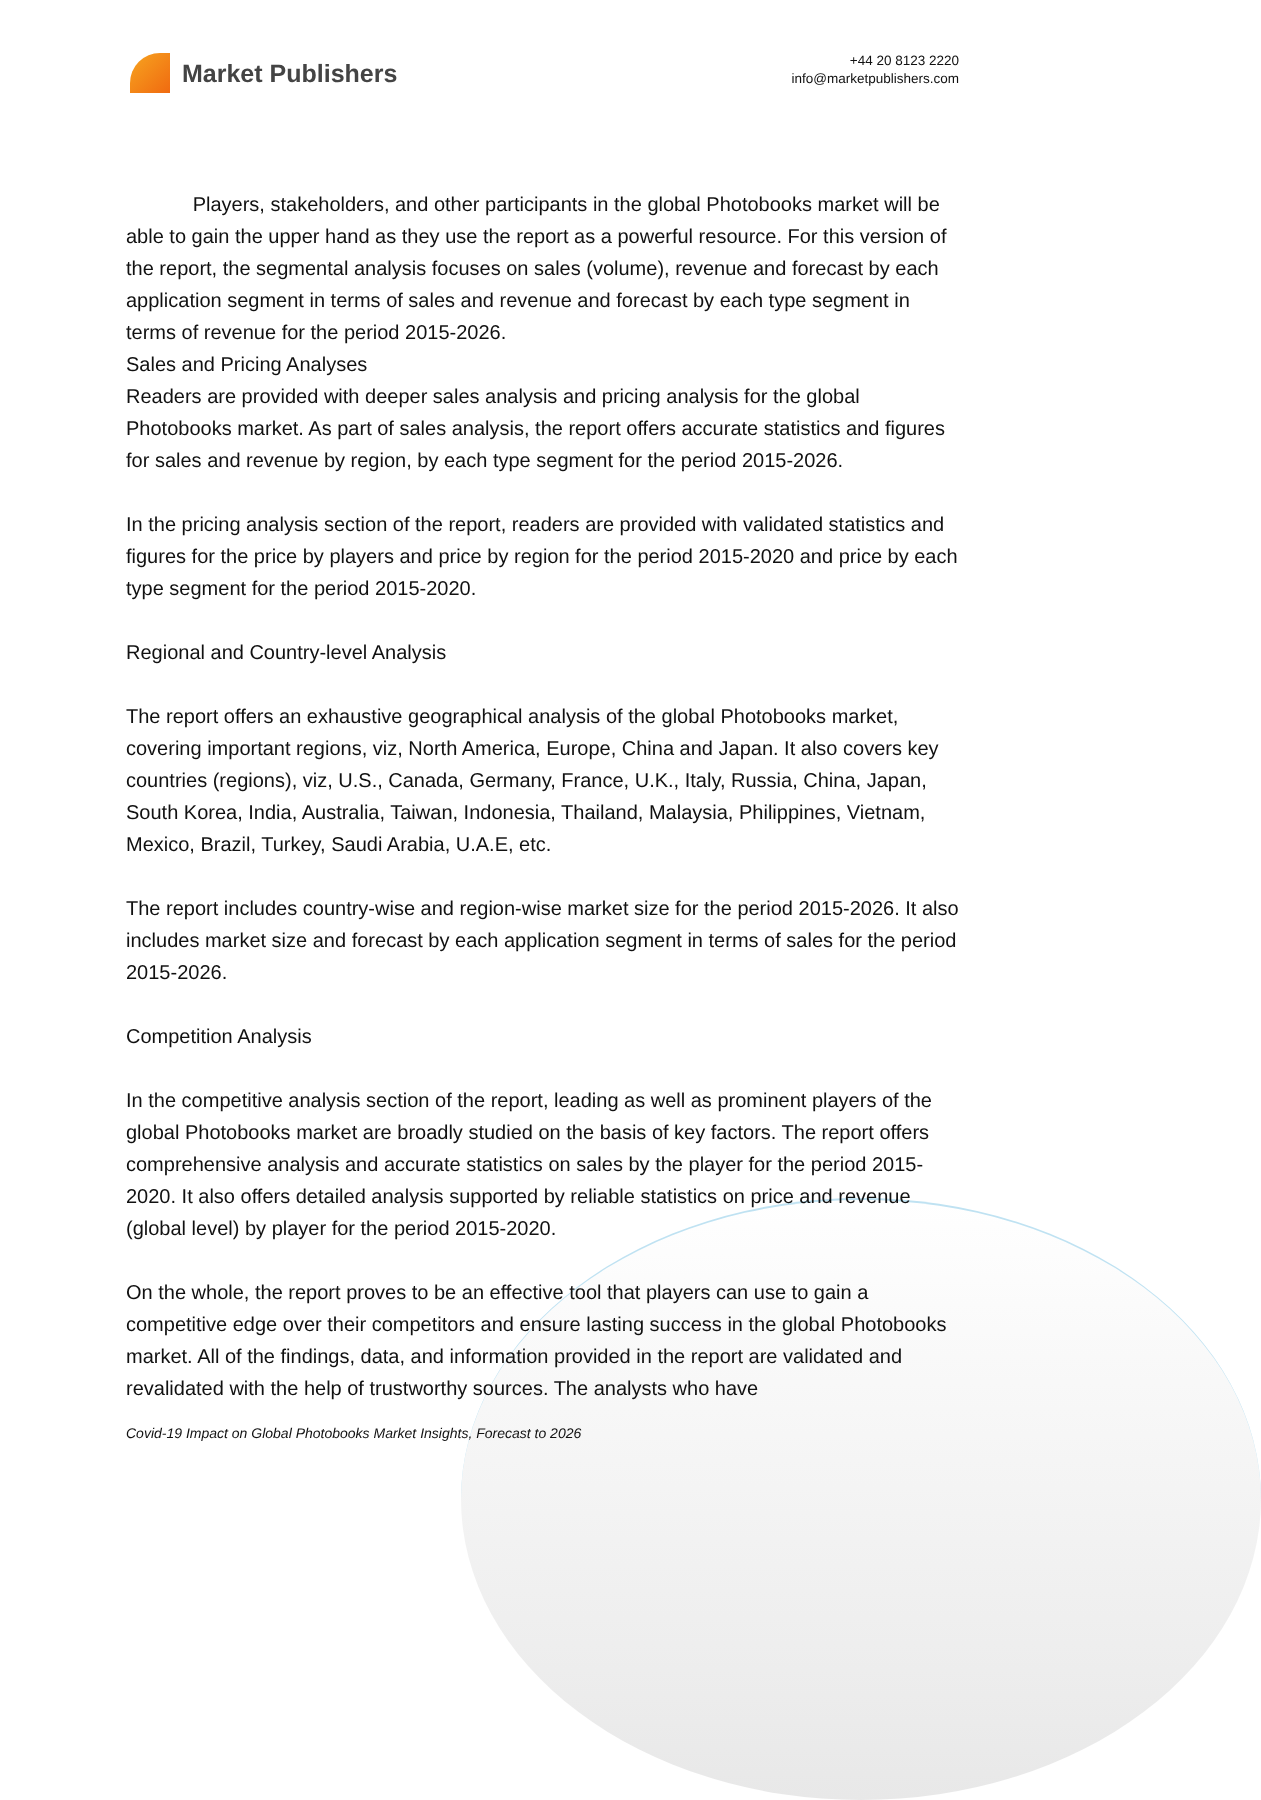Market Publishers
+44 20 8123 2220
info@marketpublishers.com
Players, stakeholders, and other participants in the global Photobooks market will be able to gain the upper hand as they use the report as a powerful resource. For this version of the report, the segmental analysis focuses on sales (volume), revenue and forecast by each application segment in terms of sales and revenue and forecast by each type segment in terms of revenue for the period 2015-2026.
Sales and Pricing Analyses
Readers are provided with deeper sales analysis and pricing analysis for the global Photobooks market. As part of sales analysis, the report offers accurate statistics and figures for sales and revenue by region, by each type segment for the period 2015-2026.
In the pricing analysis section of the report, readers are provided with validated statistics and figures for the price by players and price by region for the period 2015-2020 and price by each type segment for the period 2015-2020.
Regional and Country-level Analysis
The report offers an exhaustive geographical analysis of the global Photobooks market, covering important regions, viz, North America, Europe, China and Japan. It also covers key countries (regions), viz, U.S., Canada, Germany, France, U.K., Italy, Russia, China, Japan, South Korea, India, Australia, Taiwan, Indonesia, Thailand, Malaysia, Philippines, Vietnam, Mexico, Brazil, Turkey, Saudi Arabia, U.A.E, etc.
The report includes country-wise and region-wise market size for the period 2015-2026. It also includes market size and forecast by each application segment in terms of sales for the period 2015-2026.
Competition Analysis
In the competitive analysis section of the report, leading as well as prominent players of the global Photobooks market are broadly studied on the basis of key factors. The report offers comprehensive analysis and accurate statistics on sales by the player for the period 2015-2020. It also offers detailed analysis supported by reliable statistics on price and revenue (global level) by player for the period 2015-2020.
On the whole, the report proves to be an effective tool that players can use to gain a competitive edge over their competitors and ensure lasting success in the global Photobooks market. All of the findings, data, and information provided in the report are validated and revalidated with the help of trustworthy sources. The analysts who have
Covid-19 Impact on Global Photobooks Market Insights, Forecast to 2026